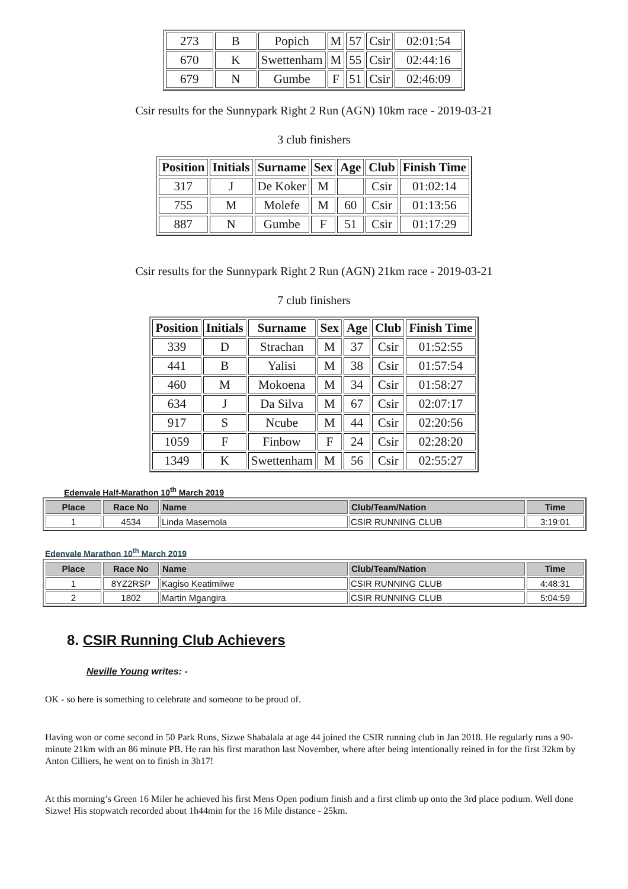| 273 | B | Popich | M | 57 | Csir | 02:01:54 |
| 670 | K | Swettenham | M | 55 | Csir | 02:44:16 |
| 679 | N | Gumbe | F | 51 | Csir | 02:46:09 |
Csir results for the Sunnypark Right 2 Run (AGN) 10km race - 2019-03-21
3 club finishers
| Position | Initials | Surname | Sex | Age | Club | Finish Time |
| --- | --- | --- | --- | --- | --- | --- |
| 317 | J | De Koker | M | | Csir | 01:02:14 |
| 755 | M | Molefe | M | 60 | Csir | 01:13:56 |
| 887 | N | Gumbe | F | 51 | Csir | 01:17:29 |
Csir results for the Sunnypark Right 2 Run (AGN) 21km race - 2019-03-21
7 club finishers
| Position | Initials | Surname | Sex | Age | Club | Finish Time |
| --- | --- | --- | --- | --- | --- | --- |
| 339 | D | Strachan | M | 37 | Csir | 01:52:55 |
| 441 | B | Yalisi | M | 38 | Csir | 01:57:54 |
| 460 | M | Mokoena | M | 34 | Csir | 01:58:27 |
| 634 | J | Da Silva | M | 67 | Csir | 02:07:17 |
| 917 | S | Ncube | M | 44 | Csir | 02:20:56 |
| 1059 | F | Finbow | F | 24 | Csir | 02:28:20 |
| 1349 | K | Swettenham | M | 56 | Csir | 02:55:27 |
Edenvale Half-Marathon 10<sup>th</sup> March 2019
| Place | Race No | Name | Club/Team/Nation | Time |
| --- | --- | --- | --- | --- |
| 1 | 4534 | Linda Masemola | CSIR RUNNING CLUB | 3:19:01 |
Edenvale Marathon 10<sup>th</sup> March 2019
| Place | Race No | Name | Club/Team/Nation | Time |
| --- | --- | --- | --- | --- |
| 1 | 8YZ2RSP | Kagiso Keatimilwe | CSIR RUNNING CLUB | 4:48:31 |
| 2 | 1802 | Martin Mgangira | CSIR RUNNING CLUB | 5:04:59 |
8. CSIR Running Club Achievers
Neville Young writes: -
OK - so here is something to celebrate and someone to be proud of.
Having won or come second in 50 Park Runs, Sizwe Shabalala at age 44 joined the CSIR running club in Jan 2018. He regularly runs a 90-minute 21km with an 86 minute PB. He ran his first marathon last November, where after being intentionally reined in for the first 32km by Anton Cilliers, he went on to finish in 3h17!
At this morning’s Green 16 Miler he achieved his first Mens Open podium finish and a first climb up onto the 3rd place podium. Well done Sizwe! His stopwatch recorded about 1h44min for the 16 Mile distance - 25km.